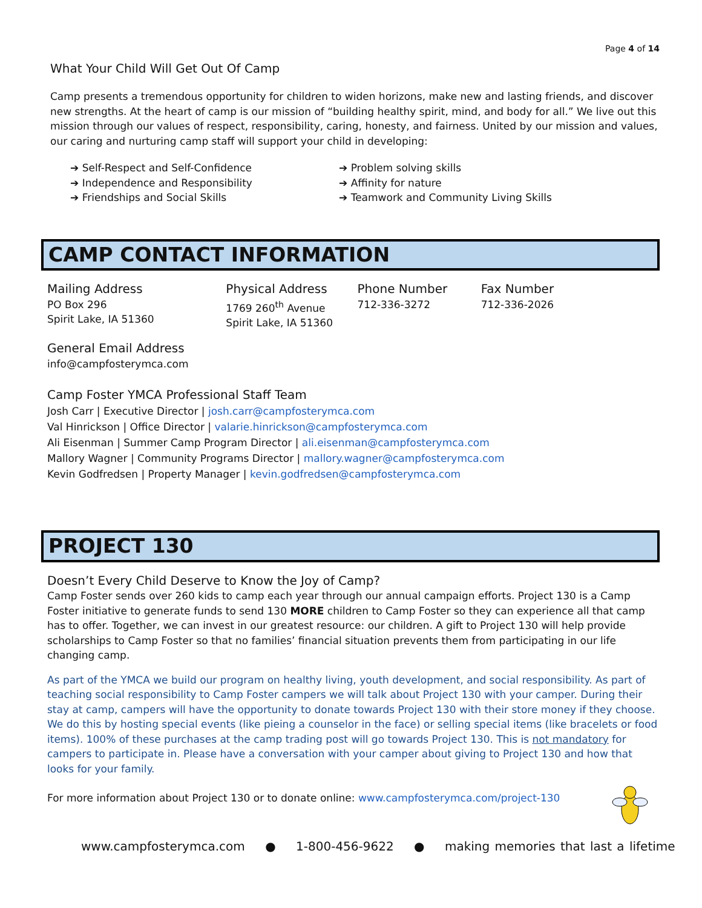Page 4 of 14
What Your Child Will Get Out Of Camp
Camp presents a tremendous opportunity for children to widen horizons, make new and lasting friends, and discover new strengths. At the heart of camp is our mission of “building healthy spirit, mind, and body for all.” We live out this mission through our values of respect, responsibility, caring, honesty, and fairness. United by our mission and values, our caring and nurturing camp staff will support your child in developing:
➔ Self-Respect and Self-Confidence
➔ Independence and Responsibility
➔ Friendships and Social Skills
➔ Problem solving skills
➔ Affinity for nature
➔ Teamwork and Community Living Skills
CAMP CONTACT INFORMATION
Mailing Address
PO Box 296
Spirit Lake, IA 51360
Physical Address
1769 260<sup>th</sup> Avenue
Spirit Lake, IA 51360
Phone Number
712-336-3272
Fax Number
712-336-2026
General Email Address
info@campfosterymca.com
Camp Foster YMCA Professional Staff Team
Josh Carr | Executive Director | josh.carr@campfosterymca.com
Val Hinrickson | Office Director | valarie.hinrickson@campfosterymca.com
Ali Eisenman | Summer Camp Program Director | ali.eisenman@campfosterymca.com
Mallory Wagner | Community Programs Director | mallory.wagner@campfosterymca.com
Kevin Godfredsen | Property Manager | kevin.godfredsen@campfosterymca.com
PROJECT 130
Doesn’t Every Child Deserve to Know the Joy of Camp?
Camp Foster sends over 260 kids to camp each year through our annual campaign efforts. Project 130 is a Camp Foster initiative to generate funds to send 130 MORE children to Camp Foster so they can experience all that camp has to offer. Together, we can invest in our greatest resource: our children. A gift to Project 130 will help provide scholarships to Camp Foster so that no families’ financial situation prevents them from participating in our life changing camp.
As part of the YMCA we build our program on healthy living, youth development, and social responsibility. As part of teaching social responsibility to Camp Foster campers we will talk about Project 130 with your camper. During their stay at camp, campers will have the opportunity to donate towards Project 130 with their store money if they choose. We do this by hosting special events (like pieing a counselor in the face) or selling special items (like bracelets or food items). 100% of these purchases at the camp trading post will go towards Project 130. This is not mandatory for campers to participate in. Please have a conversation with your camper about giving to Project 130 and how that looks for your family.
For more information about Project 130 or to donate online: www.campfosterymca.com/project-130
www.campfosterymca.com ● 1-800-456-9622 ● making memories that last a lifetime